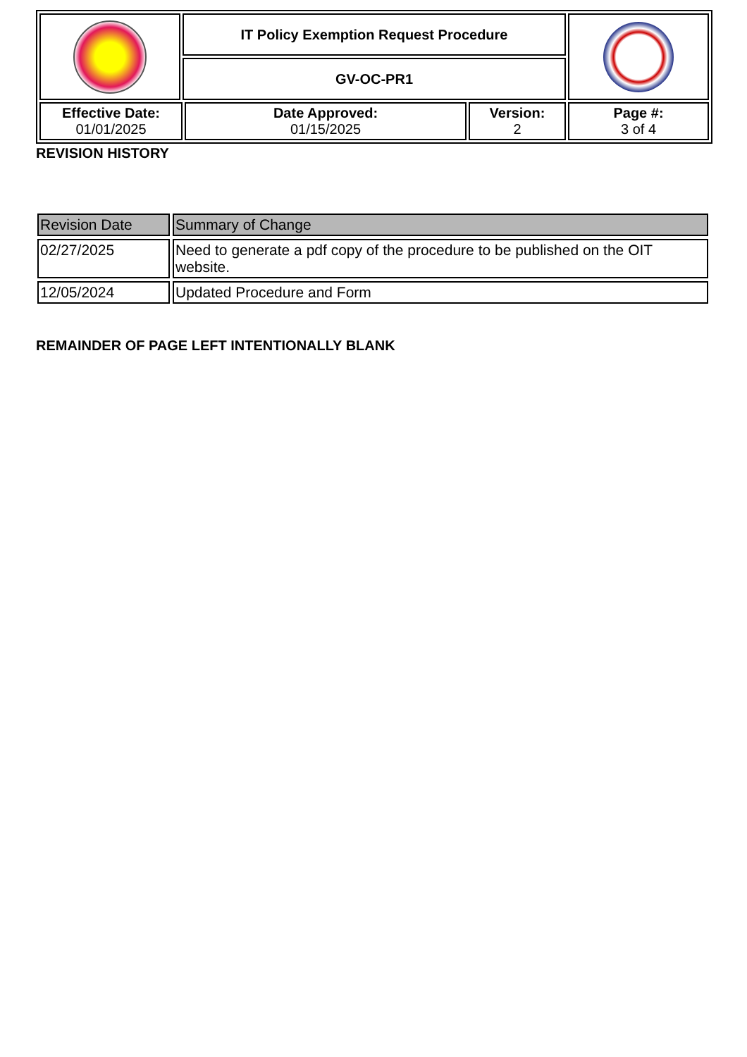| | IT Policy Exemption Request Procedure | | | |
| | GV-OC-PR1 | | | |
| Effective Date: 01/01/2025 | | Date Approved: 01/15/2025 | Version: 2 | Page #: 3 of 4 |
REVISION HISTORY
| Revision Date | Summary of Change |
| --- | --- |
| 02/27/2025 | Need to generate a pdf copy of the procedure to be published on the OIT website. |
| 12/05/2024 | Updated Procedure and Form |
REMAINDER OF PAGE LEFT INTENTIONALLY BLANK